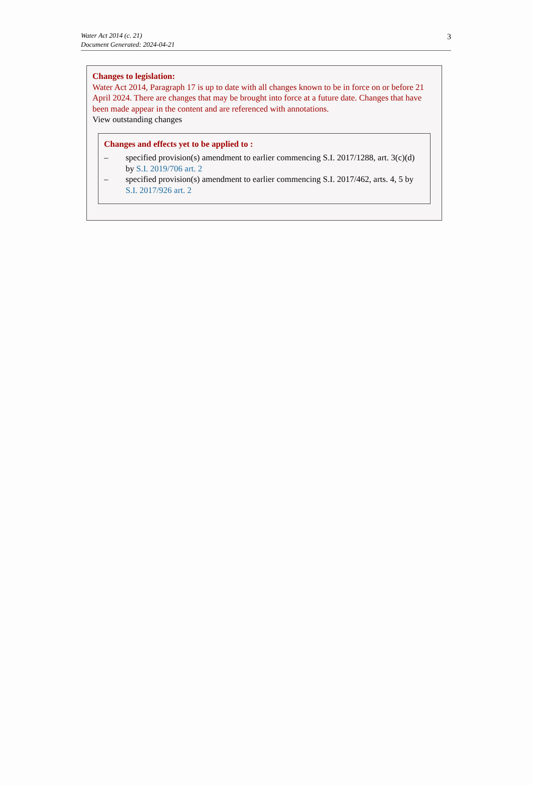Water Act 2014 (c. 21)
Document Generated: 2024-04-21
3
Changes to legislation:
Water Act 2014, Paragraph 17 is up to date with all changes known to be in force on or before 21 April 2024. There are changes that may be brought into force at a future date. Changes that have been made appear in the content and are referenced with annotations.
View outstanding changes
Changes and effects yet to be applied to :
– specified provision(s) amendment to earlier commencing S.I. 2017/1288, art. 3(c)(d) by S.I. 2019/706 art. 2
– specified provision(s) amendment to earlier commencing S.I. 2017/462, arts. 4, 5 by S.I. 2017/926 art. 2